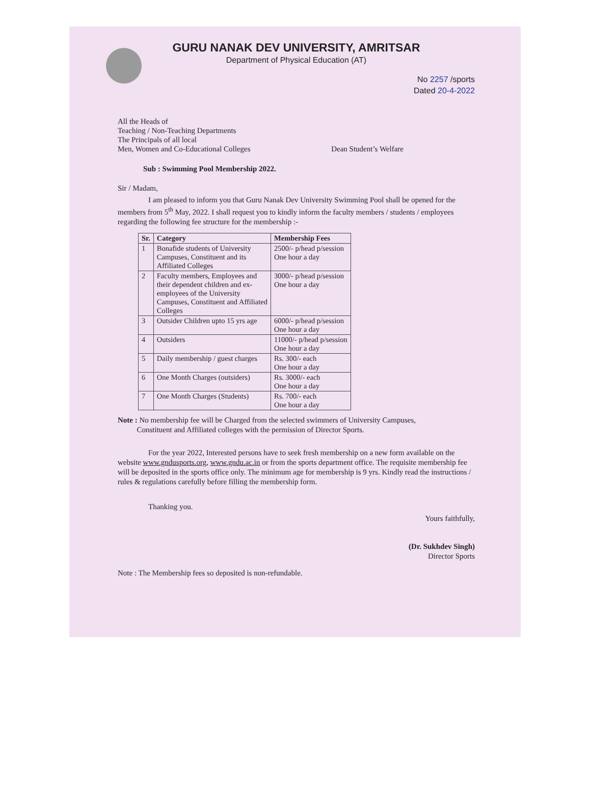GURU NANAK DEV UNIVERSITY, AMRITSAR
Department of Physical Education (AT)
No 2257 /sports
Dated 20-4-2022
All the Heads of
Teaching / Non-Teaching Departments
The Principals of all local
Men, Women and Co-Educational Colleges
Dean Student’s Welfare
Sub : Swimming Pool Membership 2022.
Sir / Madam,
I am pleased to inform you that Guru Nanak Dev University Swimming Pool shall be opened for the members from 5<sup>th</sup> May, 2022. I shall request you to kindly inform the faculty members / students / employees regarding the following fee structure for the membership :-
| Sr. | Category | Membership Fees |
| --- | --- | --- |
| 1 | Bonafide students of University Campuses, Constituent and its Affiliated Colleges | 2500/- p/head p/session One hour a day |
| 2 | Faculty members, Employees and their dependent children and ex- employees of the University Campuses, Constituent and Affiliated Colleges | 3000/- p/head p/session One hour a day |
| 3 | Outsider Children upto 15 yrs age | 6000/- p/head p/session One hour a day |
| 4 | Outsiders | 11000/- p/head p/session One hour a day |
| 5 | Daily membership / guest charges | Rs. 300/- each One hour a day |
| 6 | One Month Charges (outsiders) | Rs. 3000/- each One hour a day |
| 7 | One Month Charges (Students) | Rs. 700/- each One hour a day |
Note : No membership fee will be Charged from the selected swimmers of University Campuses,
Constituent and Affiliated colleges with the permission of Director Sports.
For the year 2022, Interested persons have to seek fresh membership on a new form available on the website www.gndusports.org, www.gndu.ac.in or from the sports department office. The requisite membership fee will be deposited in the sports office only. The minimum age for membership is 9 yrs. Kindly read the instructions / rules & regulations carefully before filling the membership form.
Thanking you.
Yours faithfully,
(Dr. Sukhdev Singh)
Director Sports
Note : The Membership fees so deposited is non-refundable.